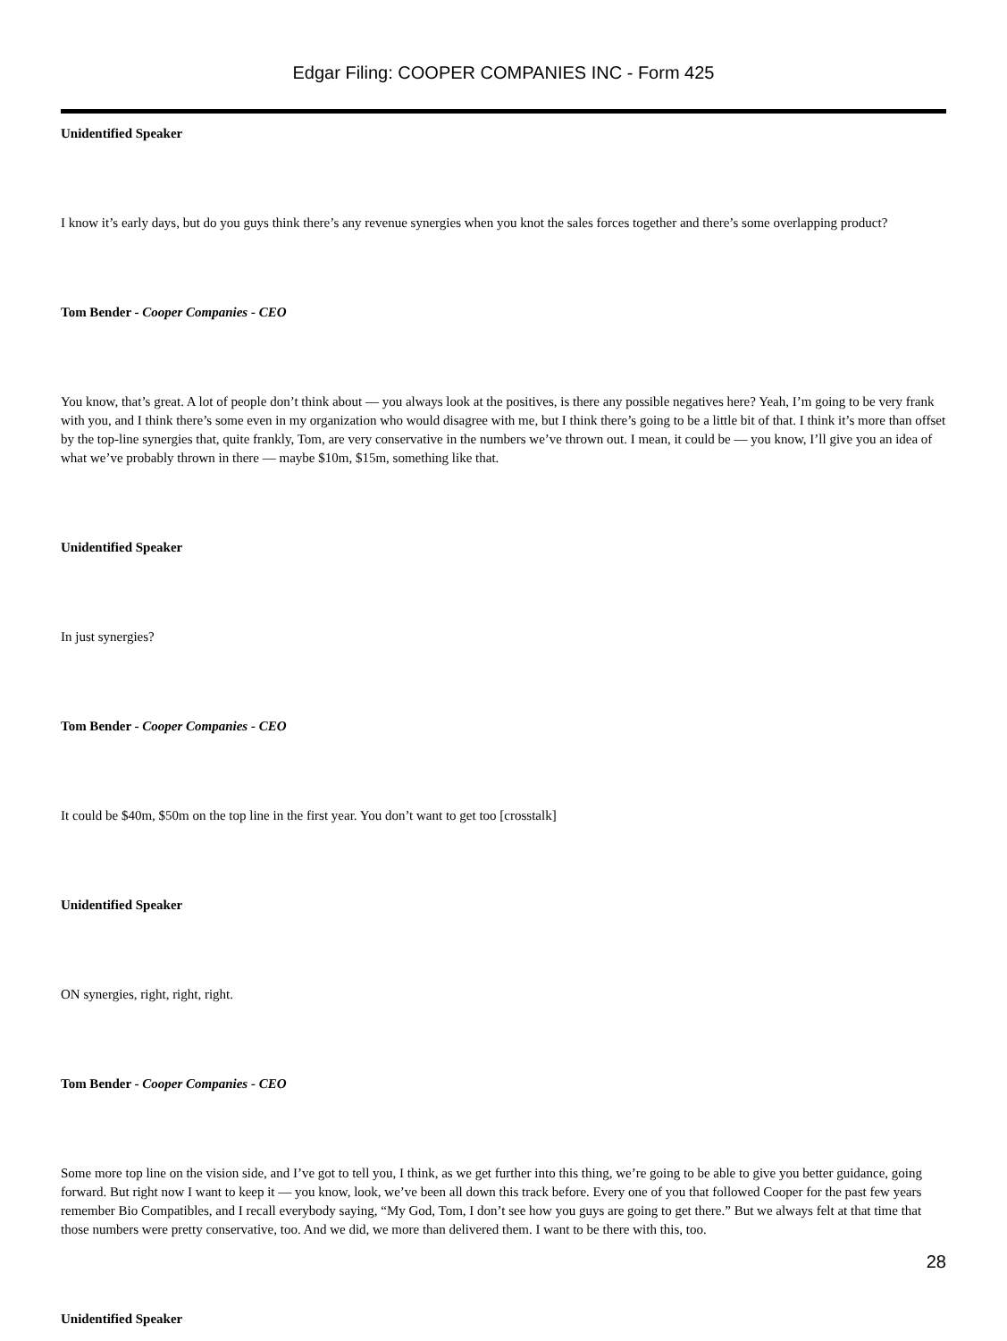Edgar Filing: COOPER COMPANIES INC - Form 425
Unidentified Speaker
I know it’s early days, but do you guys think there’s any revenue synergies when you knot the sales forces together and there’s some overlapping product?
Tom Bender - Cooper Companies - CEO
You know, that’s great. A lot of people don’t think about — you always look at the positives, is there any possible negatives here? Yeah, I’m going to be very frank with you, and I think there’s some even in my organization who would disagree with me, but I think there’s going to be a little bit of that. I think it’s more than offset by the top-line synergies that, quite frankly, Tom, are very conservative in the numbers we’ve thrown out. I mean, it could be — you know, I’ll give you an idea of what we’ve probably thrown in there — maybe $10m, $15m, something like that.
Unidentified Speaker
In just synergies?
Tom Bender - Cooper Companies - CEO
It could be $40m, $50m on the top line in the first year. You don’t want to get too [crosstalk]
Unidentified Speaker
ON synergies, right, right, right.
Tom Bender - Cooper Companies - CEO
Some more top line on the vision side, and I’ve got to tell you, I think, as we get further into this thing, we’re going to be able to give you better guidance, going forward. But right now I want to keep it — you know, look, we’ve been all down this track before. Every one of you that followed Cooper for the past few years remember Bio Compatibles, and I recall everybody saying, “My God, Tom, I don’t see how you guys are going to get there.” But we always felt at that time that those numbers were pretty conservative, too. And we did, we more than delivered them. I want to be there with this, too.
Unidentified Speaker
28